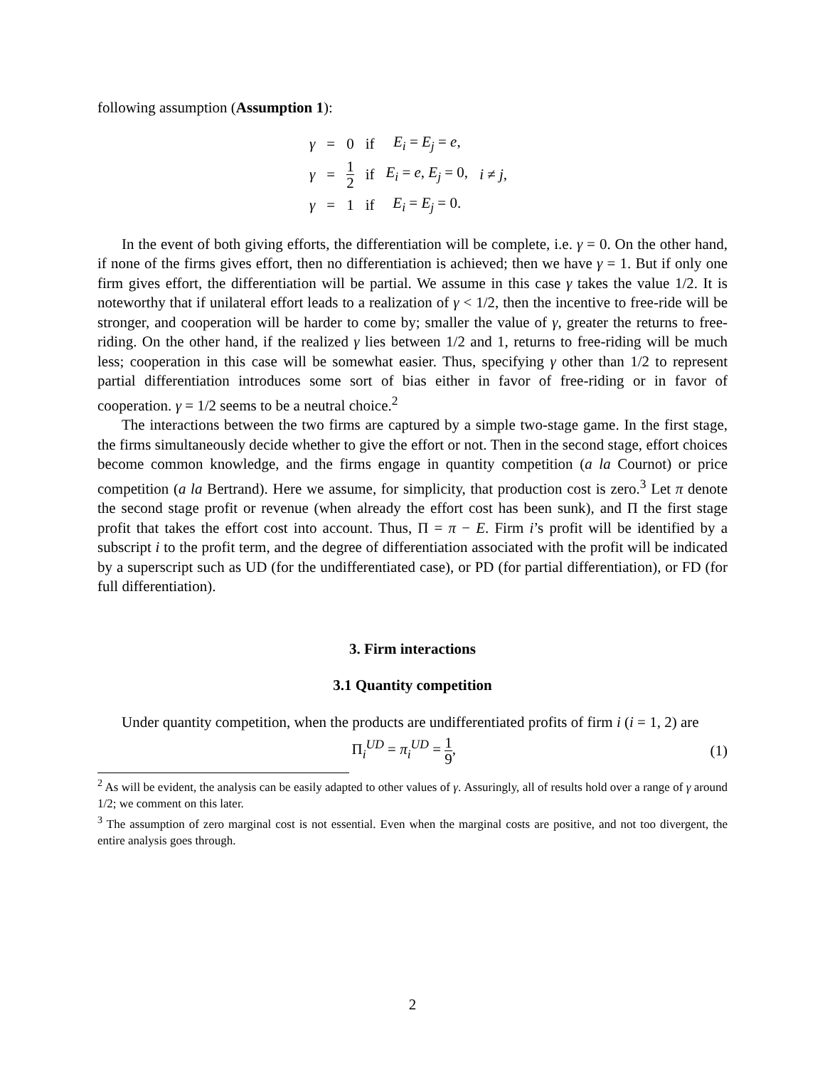following assumption (Assumption 1):
| γ | = | 0 | if | E<sub>i</sub> = E<sub>j</sub> = e , | |
| γ | = | 1 2 | if | E<sub>i</sub> = e , E<sub>j</sub> = 0, | i ≠ j , |
| γ | = | 1 | if | E<sub>i</sub> = E<sub>j</sub> = 0. | |
In the event of both giving efforts, the differentiation will be complete, i.e. γ = 0. On the other hand, if none of the firms gives effort, then no differentiation is achieved; then we have γ = 1. But if only one firm gives effort, the differentiation will be partial. We assume in this case γ takes the value 1/2. It is noteworthy that if unilateral effort leads to a realization of γ < 1/2, then the incentive to free-ride will be stronger, and cooperation will be harder to come by; smaller the value of γ, greater the returns to free-riding. On the other hand, if the realized γ lies between 1/2 and 1, returns to free-riding will be much less; cooperation in this case will be somewhat easier. Thus, specifying γ other than 1/2 to represent partial differentiation introduces some sort of bias either in favor of free-riding or in favor of cooperation. γ = 1/2 seems to be a neutral choice.<sup>2</sup>
The interactions between the two firms are captured by a simple two-stage game. In the first stage, the firms simultaneously decide whether to give the effort or not. Then in the second stage, effort choices become common knowledge, and the firms engage in quantity competition (a la Cournot) or price competition (a la Bertrand). Here we assume, for simplicity, that production cost is zero.<sup>3</sup> Let π denote the second stage profit or revenue (when already the effort cost has been sunk), and Π the first stage profit that takes the effort cost into account. Thus, Π = π − E. Firm i’s profit will be identified by a subscript i to the profit term, and the degree of differentiation associated with the profit will be indicated by a superscript such as UD (for the undifferentiated case), or PD (for partial differentiation), or FD (for full differentiation).
3. Firm interactions
3.1 Quantity competition
Under quantity competition, when the products are undifferentiated profits of firm i (i = 1, 2) are
Π<sub>i</sub><sup>UD</sup> = π<sub>i</sub><sup>UD</sup> = 1 9, (1)
<sup>2</sup> As will be evident, the analysis can be easily adapted to other values of γ. Assuringly, all of results hold over a range of γ around 1/2; we comment on this later.
<sup>3</sup> The assumption of zero marginal cost is not essential. Even when the marginal costs are positive, and not too divergent, the entire analysis goes through.
2